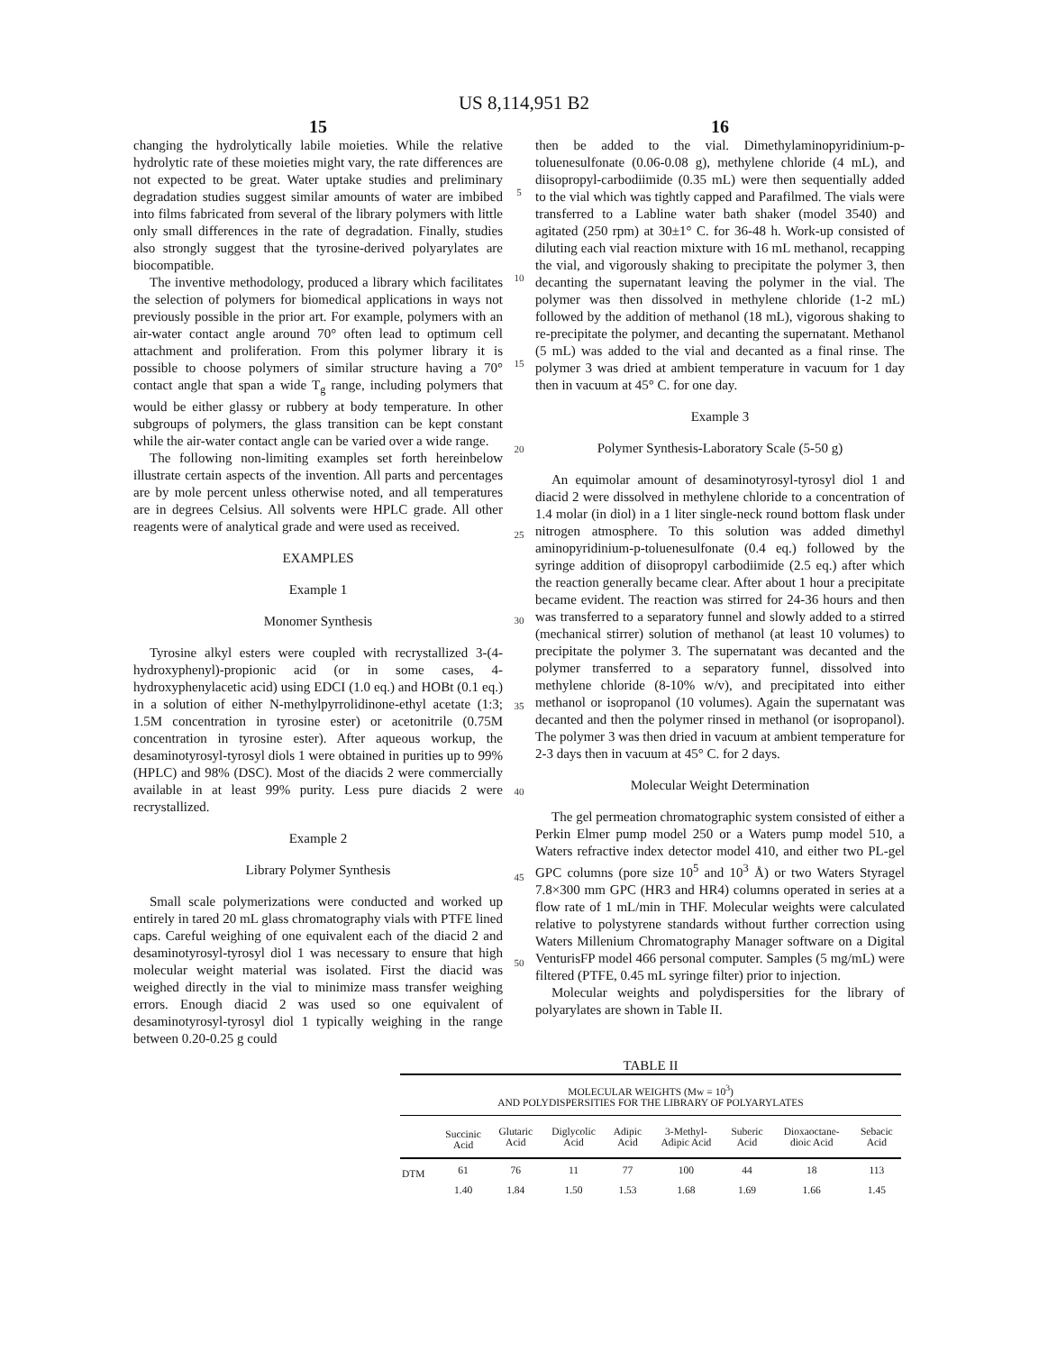US 8,114,951 B2
15
changing the hydrolytically labile moieties. While the relative hydrolytic rate of these moieties might vary, the rate differences are not expected to be great. Water uptake studies and preliminary degradation studies suggest similar amounts of water are imbibed into films fabricated from several of the library polymers with little only small differences in the rate of degradation. Finally, studies also strongly suggest that the tyrosine-derived polyarylates are biocompatible.
The inventive methodology, produced a library which facilitates the selection of polymers for biomedical applications in ways not previously possible in the prior art. For example, polymers with an air-water contact angle around 70° often lead to optimum cell attachment and proliferation. From this polymer library it is possible to choose polymers of similar structure having a 70° contact angle that span a wide T<sub>g</sub> range, including polymers that would be either glassy or rubbery at body temperature. In other subgroups of polymers, the glass transition can be kept constant while the air-water contact angle can be varied over a wide range.
The following non-limiting examples set forth hereinbelow illustrate certain aspects of the invention. All parts and percentages are by mole percent unless otherwise noted, and all temperatures are in degrees Celsius. All solvents were HPLC grade. All other reagents were of analytical grade and were used as received.
EXAMPLES
Example 1
Monomer Synthesis
Tyrosine alkyl esters were coupled with recrystallized 3-(4-hydroxyphenyl)-propionic acid (or in some cases, 4-hydroxyphenylacetic acid) using EDCI (1.0 eq.) and HOBt (0.1 eq.) in a solution of either N-methylpyrrolidinone-ethyl acetate (1:3; 1.5M concentration in tyrosine ester) or acetonitrile (0.75M concentration in tyrosine ester). After aqueous workup, the desaminotyrosyl-tyrosyl diols 1 were obtained in purities up to 99% (HPLC) and 98% (DSC). Most of the diacids 2 were commercially available in at least 99% purity. Less pure diacids 2 were recrystallized.
Example 2
Library Polymer Synthesis
Small scale polymerizations were conducted and worked up entirely in tared 20 mL glass chromatography vials with PTFE lined caps. Careful weighing of one equivalent each of the diacid 2 and desaminotyrosyl-tyrosyl diol 1 was necessary to ensure that high molecular weight material was isolated. First the diacid was weighed directly in the vial to minimize mass transfer weighing errors. Enough diacid 2 was used so one equivalent of desaminotyrosyl-tyrosyl diol 1 typically weighing in the range between 0.20-0.25 g could
5
10
15
20
25
30
35
40
45
50
16
then be added to the vial. Dimethylaminopyridinium-p-toluenesulfonate (0.06-0.08 g), methylene chloride (4 mL), and diisopropyl-carbodiimide (0.35 mL) were then sequentially added to the vial which was tightly capped and Parafilmed. The vials were transferred to a Labline water bath shaker (model 3540) and agitated (250 rpm) at 30±1° C. for 36-48 h. Work-up consisted of diluting each vial reaction mixture with 16 mL methanol, recapping the vial, and vigorously shaking to precipitate the polymer 3, then decanting the supernatant leaving the polymer in the vial. The polymer was then dissolved in methylene chloride (1-2 mL) followed by the addition of methanol (18 mL), vigorous shaking to re-precipitate the polymer, and decanting the supernatant. Methanol (5 mL) was added to the vial and decanted as a final rinse. The polymer 3 was dried at ambient temperature in vacuum for 1 day then in vacuum at 45° C. for one day.
Example 3
Polymer Synthesis-Laboratory Scale (5-50 g)
An equimolar amount of desaminotyrosyl-tyrosyl diol 1 and diacid 2 were dissolved in methylene chloride to a concentration of 1.4 molar (in diol) in a 1 liter single-neck round bottom flask under nitrogen atmosphere. To this solution was added dimethyl aminopyridinium-p-toluenesulfonate (0.4 eq.) followed by the syringe addition of diisopropyl carbodiimide (2.5 eq.) after which the reaction generally became clear. After about 1 hour a precipitate became evident. The reaction was stirred for 24-36 hours and then was transferred to a separatory funnel and slowly added to a stirred (mechanical stirrer) solution of methanol (at least 10 volumes) to precipitate the polymer 3. The supernatant was decanted and the polymer transferred to a separatory funnel, dissolved into methylene chloride (8-10% w/v), and precipitated into either methanol or isopropanol (10 volumes). Again the supernatant was decanted and then the polymer rinsed in methanol (or isopropanol). The polymer 3 was then dried in vacuum at ambient temperature for 2-3 days then in vacuum at 45° C. for 2 days.
Molecular Weight Determination
The gel permeation chromatographic system consisted of either a Perkin Elmer pump model 250 or a Waters pump model 510, a Waters refractive index detector model 410, and either two PL-gel GPC columns (pore size 10<sup>5</sup> and 10<sup>3</sup> Å) or two Waters Styragel 7.8×300 mm GPC (HR3 and HR4) columns operated in series at a flow rate of 1 mL/min in THF. Molecular weights were calculated relative to polystyrene standards without further correction using Waters Millenium Chromatography Manager software on a Digital VenturisFP model 466 personal computer. Samples (5 mg/mL) were filtered (PTFE, 0.45 mL syringe filter) prior to injection.
Molecular weights and polydispersities for the library of polyarylates are shown in Table II.
TABLE II
| MOLECULAR WEIGHTS (Mw = 10<sup>3</sup>) AND POLYDISPERSITIES FOR THE LIBRARY OF POLYARYLATES | | | | | | | | |
| --- | --- | --- | --- | --- | --- | --- | --- | --- |
| | Succinic Acid | Glutaric Acid | Diglycolic Acid | Adipic Acid | 3-Methyl- Adipic Acid | Suberic Acid | Dioxaoctane- dioic Acid | Sebacic Acid |
| DTM | 61 | 76 | 11 | 77 | 100 | 44 | 18 | 113 |
| | 1.40 | 1.84 | 1.50 | 1.53 | 1.68 | 1.69 | 1.66 | 1.45 |